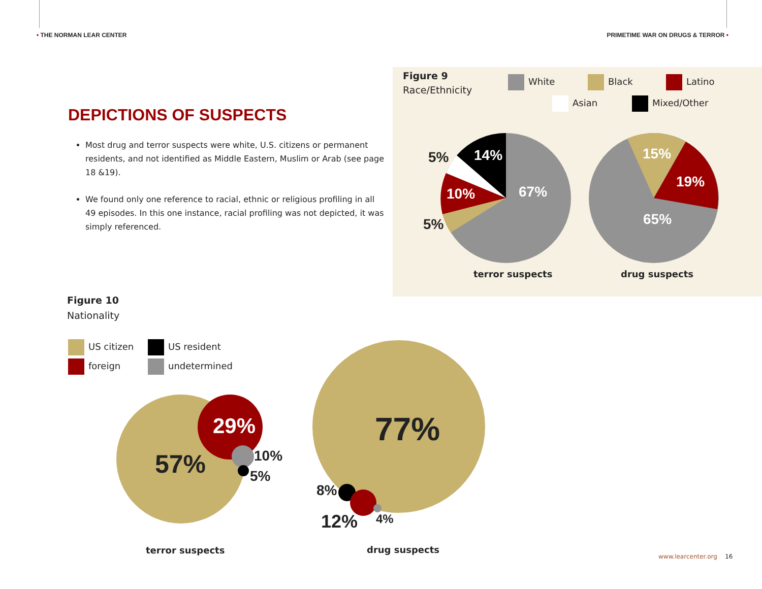• THE NORMAN LEAR CENTER
PRIMETIME WAR ON DRUGS & TERROR •
DEPICTIONS OF SUSPECTS
Most drug and terror suspects were white, U.S. citizens or permanent residents, and not identified as Middle Eastern, Muslim or Arab (see page 18 &19).
We found only one reference to racial, ethnic or religious profiling in all 49 episodes. In this one instance, racial profiling was not depicted, it was simply referenced.
Figure 9
Race/Ethnicity
White Black Latino
Asian Mixed/Other
5% 14%
10% 67%
5%
15%
19%
65%
terror suspects drug suspects
Figure 10
Nationality
US citizen US resident
foreign undetermined
29%
57% 10%
5%
77%
8%
12% 4%
terror suspects drug suspects
www.learcenter.org 16